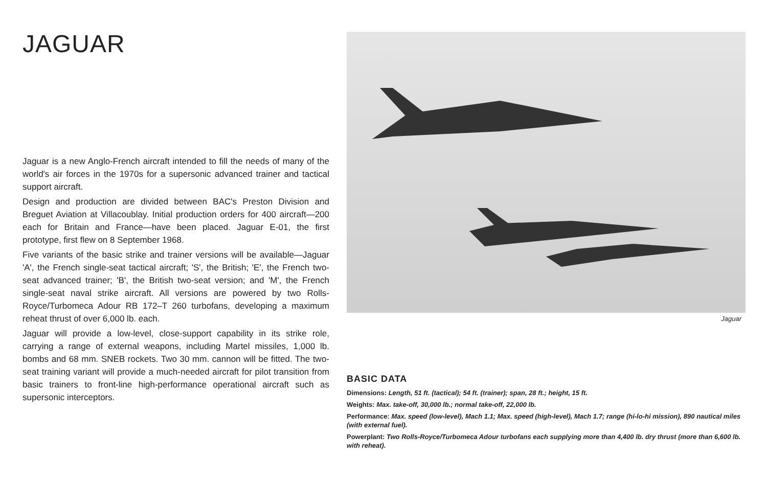JAGUAR
Jaguar is a new Anglo-French aircraft intended to fill the needs of many of the world's air forces in the 1970s for a supersonic advanced trainer and tactical support aircraft.
Design and production are divided between BAC's Preston Division and Breguet Aviation at Villacoublay. Initial production orders for 400 aircraft—200 each for Britain and France—have been placed. Jaguar E-01, the first prototype, first flew on 8 September 1968.
Five variants of the basic strike and trainer versions will be available—Jaguar 'A', the French single-seat tactical aircraft; 'S', the British; 'E', the French two-seat advanced trainer; 'B', the British two-seat version; and 'M', the French single-seat naval strike aircraft. All versions are powered by two Rolls-Royce/Turbomeca Adour RB 172–T 260 turbofans, developing a maximum reheat thrust of over 6,000 lb. each.
Jaguar will provide a low-level, close-support capability in its strike role, carrying a range of external weapons, including Martel missiles, 1,000 lb. bombs and 68 mm. SNEB rockets. Two 30 mm. cannon will be fitted. The two-seat training variant will provide a much-needed aircraft for pilot transition from basic trainers to front-line high-performance operational aircraft such as supersonic interceptors.
Jaguar
BASIC DATA
Dimensions: Length, 51 ft. (tactical); 54 ft. (trainer); span, 28 ft.; height, 15 ft.
Weights: Max. take-off, 30,000 lb.; normal take-off, 22,000 lb.
Performance: Max. speed (low-level), Mach 1.1; Max. speed (high-level), Mach 1.7; range (hi-lo-hi mission), 890 nautical miles (with external fuel).
Powerplant: Two Rolls-Royce/Turbomeca Adour turbofans each supplying more than 4,400 lb. dry thrust (more than 6,600 lb. with reheat).